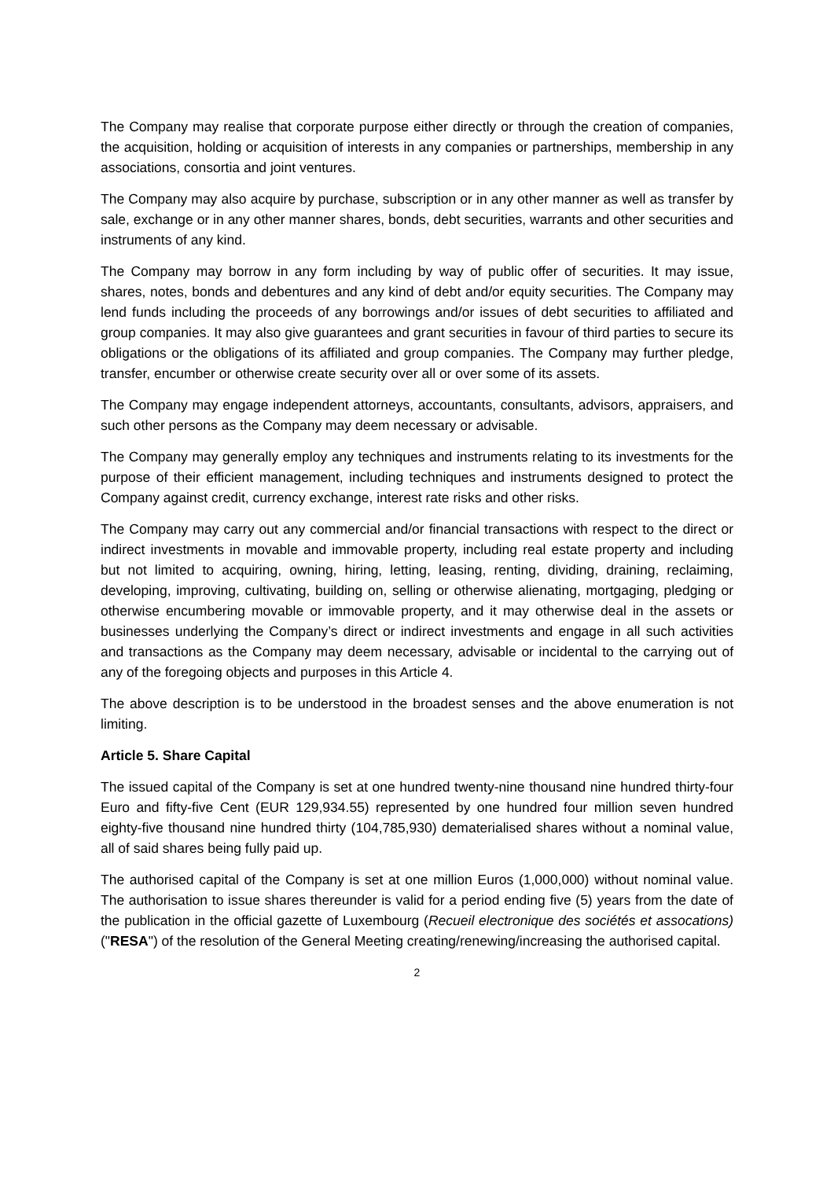The Company may realise that corporate purpose either directly or through the creation of companies, the acquisition, holding or acquisition of interests in any companies or partnerships, membership in any associations, consortia and joint ventures.
The Company may also acquire by purchase, subscription or in any other manner as well as transfer by sale, exchange or in any other manner shares, bonds, debt securities, warrants and other securities and instruments of any kind.
The Company may borrow in any form including by way of public offer of securities. It may issue, shares, notes, bonds and debentures and any kind of debt and/or equity securities. The Company may lend funds including the proceeds of any borrowings and/or issues of debt securities to affiliated and group companies. It may also give guarantees and grant securities in favour of third parties to secure its obligations or the obligations of its affiliated and group companies. The Company may further pledge, transfer, encumber or otherwise create security over all or over some of its assets.
The Company may engage independent attorneys, accountants, consultants, advisors, appraisers, and such other persons as the Company may deem necessary or advisable.
The Company may generally employ any techniques and instruments relating to its investments for the purpose of their efficient management, including techniques and instruments designed to protect the Company against credit, currency exchange, interest rate risks and other risks.
The Company may carry out any commercial and/or financial transactions with respect to the direct or indirect investments in movable and immovable property, including real estate property and including but not limited to acquiring, owning, hiring, letting, leasing, renting, dividing, draining, reclaiming, developing, improving, cultivating, building on, selling or otherwise alienating, mortgaging, pledging or otherwise encumbering movable or immovable property, and it may otherwise deal in the assets or businesses underlying the Company’s direct or indirect investments and engage in all such activities and transactions as the Company may deem necessary, advisable or incidental to the carrying out of any of the foregoing objects and purposes in this Article 4.
The above description is to be understood in the broadest senses and the above enumeration is not limiting.
Article 5. Share Capital
The issued capital of the Company is set at one hundred twenty-nine thousand nine hundred thirty-four Euro and fifty-five Cent (EUR 129,934.55) represented by one hundred four million seven hundred eighty-five thousand nine hundred thirty (104,785,930) dematerialised shares without a nominal value, all of said shares being fully paid up.
The authorised capital of the Company is set at one million Euros (1,000,000) without nominal value. The authorisation to issue shares thereunder is valid for a period ending five (5) years from the date of the publication in the official gazette of Luxembourg (Recueil electronique des sociétés et assocations) ("RESA") of the resolution of the General Meeting creating/renewing/increasing the authorised capital.
2